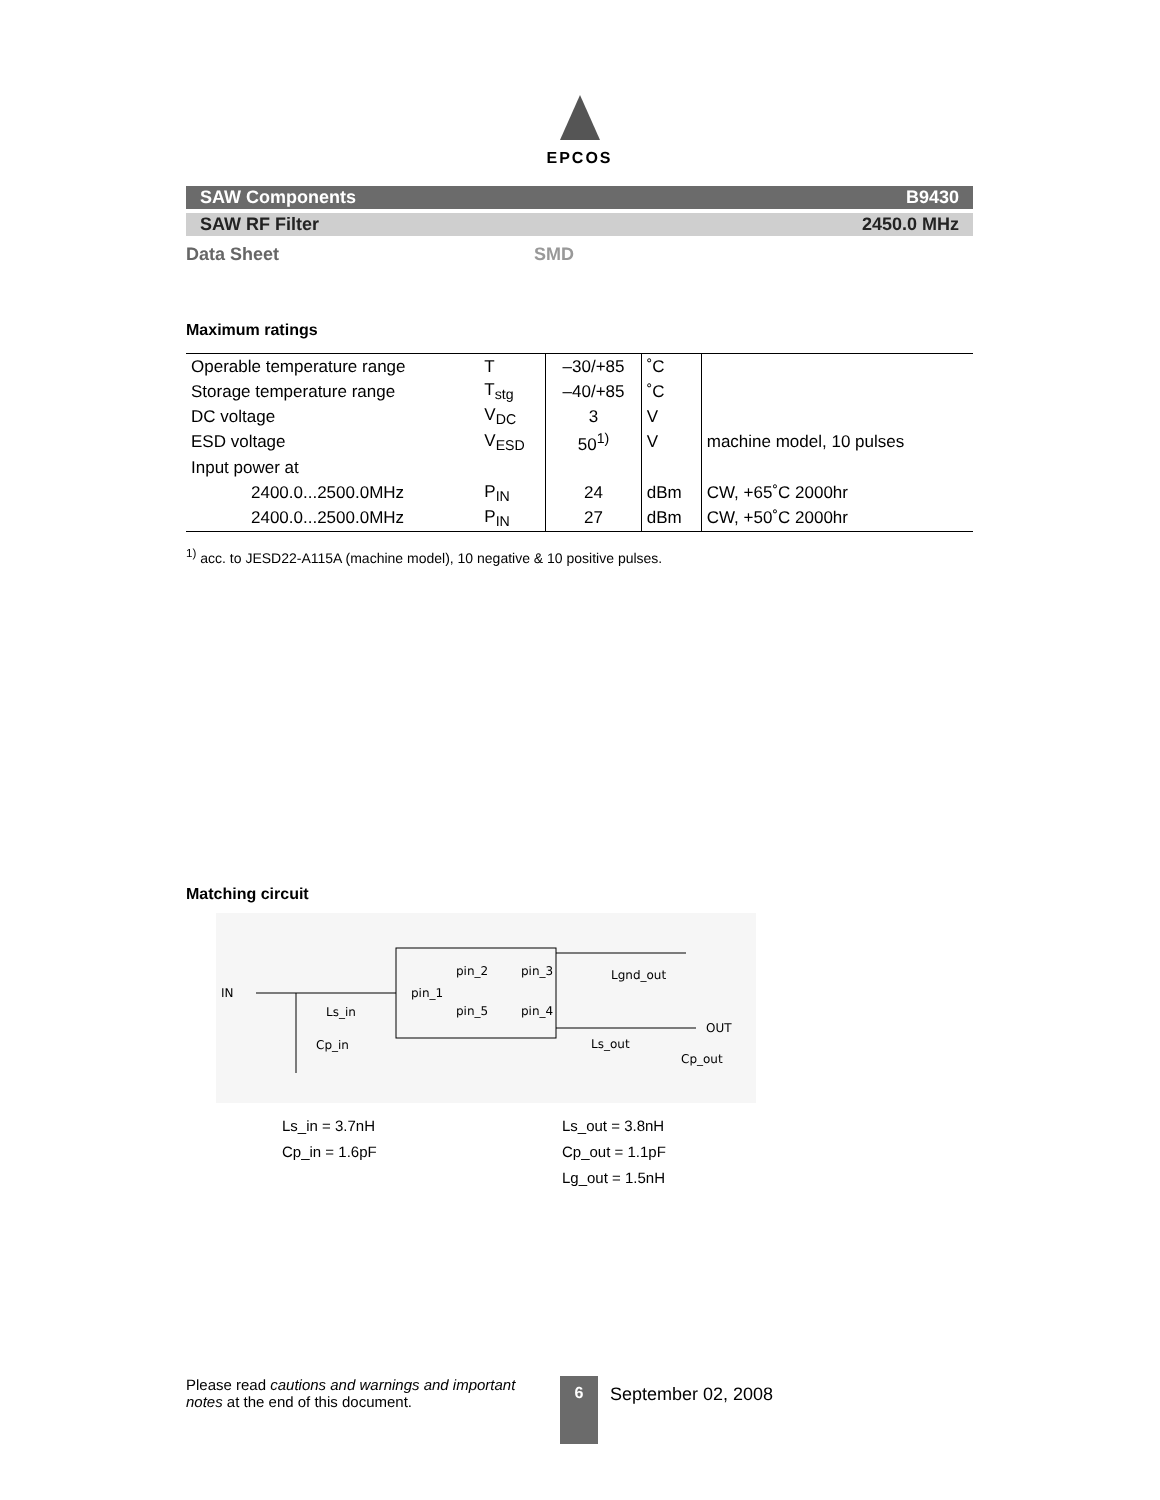EPCOS
SAW Components B9430
SAW RF Filter 2450.0 MHz
Data Sheet SMD
Maximum ratings
| Operable temperature range | T | –30/+85 | ˚C | |
| Storage temperature range | T<sub>stg</sub> | –40/+85 | ˚C | |
| DC voltage | V<sub>DC</sub> | 3 | V | |
| ESD voltage | V<sub>ESD</sub> | 50<sup>1)</sup> | V | machine model, 10 pulses |
| Input power at | | | | |
| 2400.0...2500.0MHz | P<sub>IN</sub> | 24 | dBm | CW, +65˚C 2000hr |
| 2400.0...2500.0MHz | P<sub>IN</sub> | 27 | dBm | CW, +50˚C 2000hr |
<sup>1)</sup> acc. to JESD22-A115A (machine model), 10 negative & 10 positive pulses.
Matching circuit
IN
Ls_in
Cp_in
pin_1
pin_2
pin_3
pin_5
pin_4
Lgnd_out
Ls_out
OUT
Cp_out
Ls_in = 3.7nH
Cp_in = 1.6pF
Ls_out = 3.8nH
Cp_out = 1.1pF
Lg_out = 1.5nH
Please read cautions and warnings and important notes at the end of this document.
6 September 02, 2008